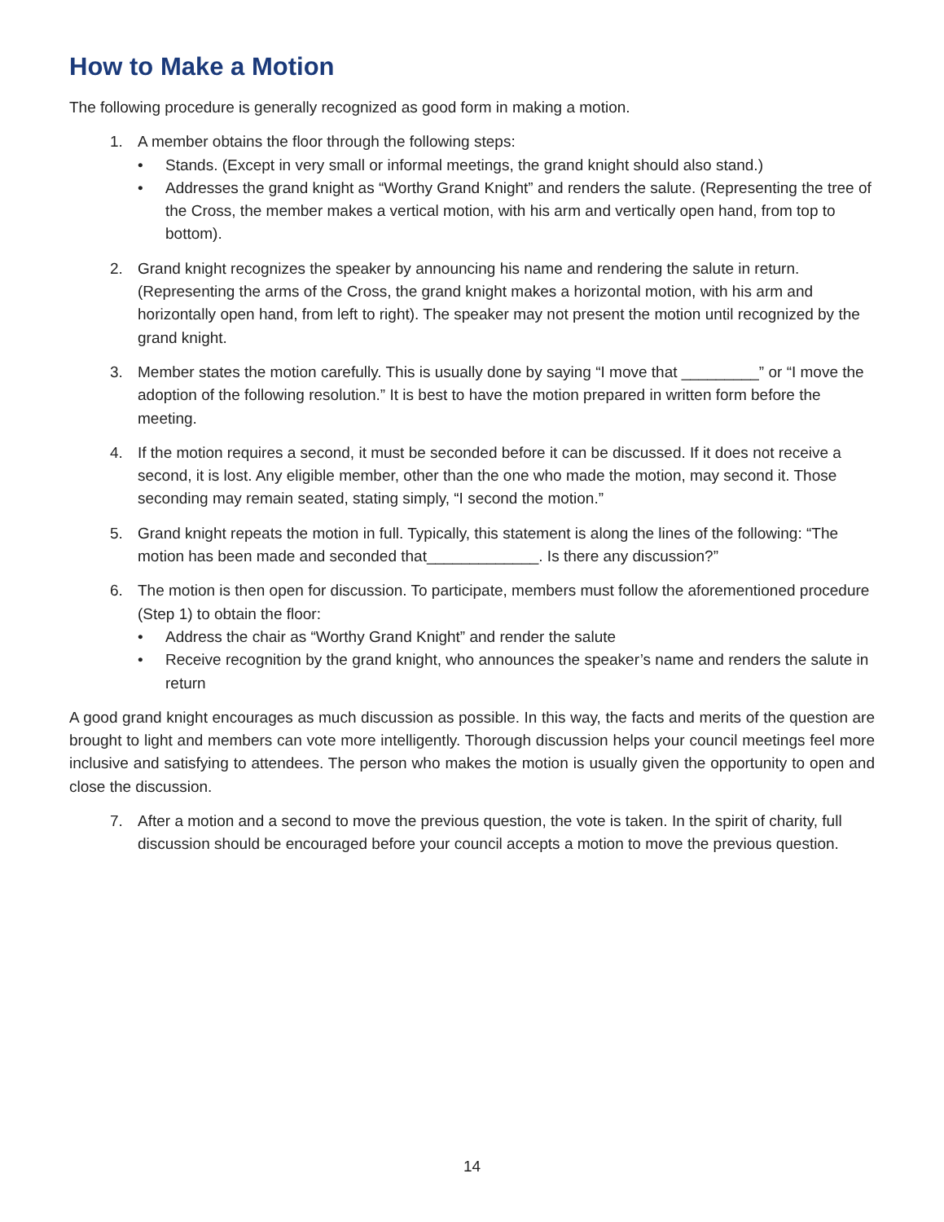How to Make a Motion
The following procedure is generally recognized as good form in making a motion.
1. A member obtains the floor through the following steps:
• Stands. (Except in very small or informal meetings, the grand knight should also stand.)
• Addresses the grand knight as “Worthy Grand Knight” and renders the salute. (Representing the tree of the Cross, the member makes a vertical motion, with his arm and vertically open hand, from top to bottom).
2. Grand knight recognizes the speaker by announcing his name and rendering the salute in return. (Representing the arms of the Cross, the grand knight makes a horizontal motion, with his arm and horizontally open hand, from left to right). The speaker may not present the motion until recognized by the grand knight.
3. Member states the motion carefully. This is usually done by saying “I move that _________” or “I move the adoption of the following resolution.” It is best to have the motion prepared in written form before the meeting.
4. If the motion requires a second, it must be seconded before it can be discussed. If it does not receive a second, it is lost. Any eligible member, other than the one who made the motion, may second it. Those seconding may remain seated, stating simply, “I second the motion.”
5. Grand knight repeats the motion in full. Typically, this statement is along the lines of the following: “The motion has been made and seconded that_____________. Is there any discussion?”
6. The motion is then open for discussion. To participate, members must follow the aforementioned procedure (Step 1) to obtain the floor:
• Address the chair as “Worthy Grand Knight” and render the salute
• Receive recognition by the grand knight, who announces the speaker’s name and renders the salute in return
A good grand knight encourages as much discussion as possible. In this way, the facts and merits of the question are brought to light and members can vote more intelligently. Thorough discussion helps your council meetings feel more inclusive and satisfying to attendees. The person who makes the motion is usually given the opportunity to open and close the discussion.
7. After a motion and a second to move the previous question, the vote is taken. In the spirit of charity, full discussion should be encouraged before your council accepts a motion to move the previous question.
14